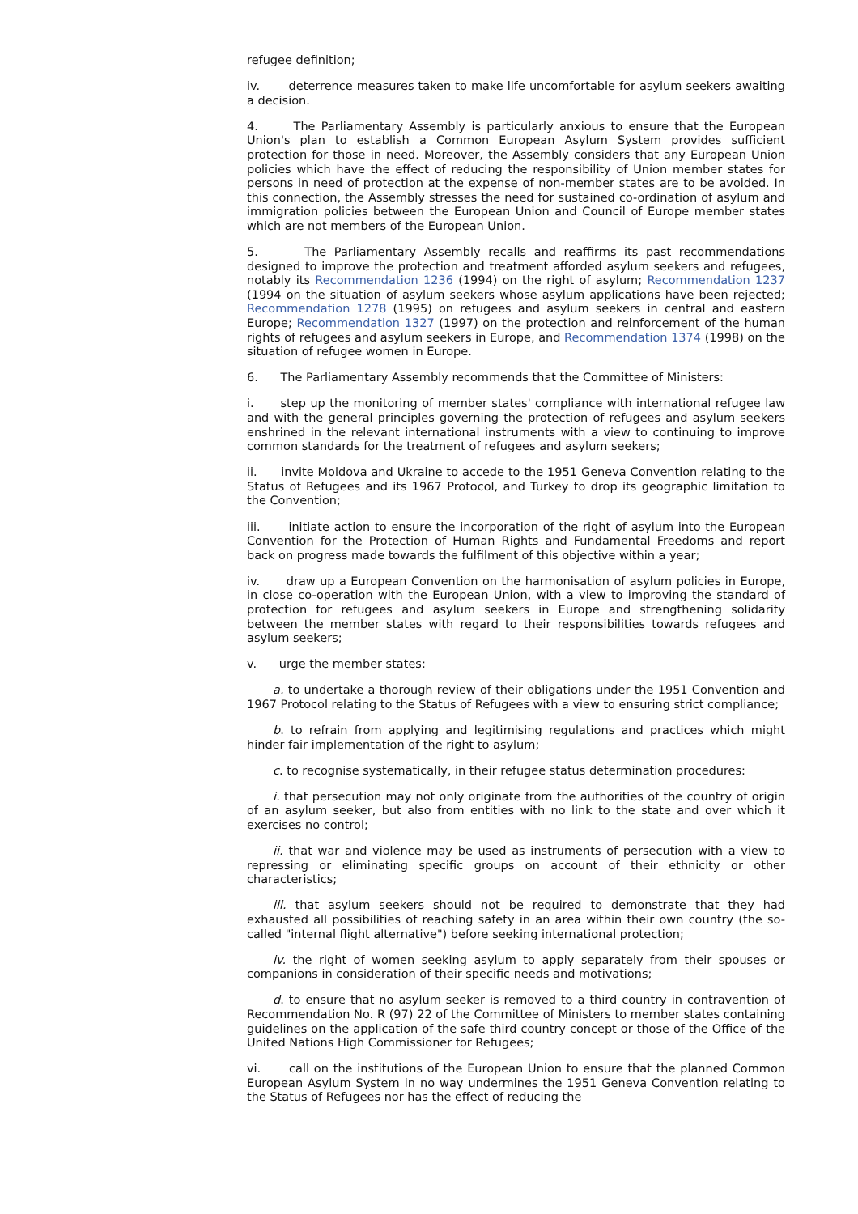refugee definition;
iv. deterrence measures taken to make life uncomfortable for asylum seekers awaiting a decision.
4. The Parliamentary Assembly is particularly anxious to ensure that the European Union's plan to establish a Common European Asylum System provides sufficient protection for those in need. Moreover, the Assembly considers that any European Union policies which have the effect of reducing the responsibility of Union member states for persons in need of protection at the expense of non-member states are to be avoided. In this connection, the Assembly stresses the need for sustained co-ordination of asylum and immigration policies between the European Union and Council of Europe member states which are not members of the European Union.
5. The Parliamentary Assembly recalls and reaffirms its past recommendations designed to improve the protection and treatment afforded asylum seekers and refugees, notably its Recommendation 1236 (1994) on the right of asylum; Recommendation 1237 (1994 on the situation of asylum seekers whose asylum applications have been rejected; Recommendation 1278 (1995) on refugees and asylum seekers in central and eastern Europe; Recommendation 1327 (1997) on the protection and reinforcement of the human rights of refugees and asylum seekers in Europe, and Recommendation 1374 (1998) on the situation of refugee women in Europe.
6. The Parliamentary Assembly recommends that the Committee of Ministers:
i. step up the monitoring of member states' compliance with international refugee law and with the general principles governing the protection of refugees and asylum seekers enshrined in the relevant international instruments with a view to continuing to improve common standards for the treatment of refugees and asylum seekers;
ii. invite Moldova and Ukraine to accede to the 1951 Geneva Convention relating to the Status of Refugees and its 1967 Protocol, and Turkey to drop its geographic limitation to the Convention;
iii. initiate action to ensure the incorporation of the right of asylum into the European Convention for the Protection of Human Rights and Fundamental Freedoms and report back on progress made towards the fulfilment of this objective within a year;
iv. draw up a European Convention on the harmonisation of asylum policies in Europe, in close co-operation with the European Union, with a view to improving the standard of protection for refugees and asylum seekers in Europe and strengthening solidarity between the member states with regard to their responsibilities towards refugees and asylum seekers;
v. urge the member states:
a. to undertake a thorough review of their obligations under the 1951 Convention and 1967 Protocol relating to the Status of Refugees with a view to ensuring strict compliance;
b. to refrain from applying and legitimising regulations and practices which might hinder fair implementation of the right to asylum;
c. to recognise systematically, in their refugee status determination procedures:
i. that persecution may not only originate from the authorities of the country of origin of an asylum seeker, but also from entities with no link to the state and over which it exercises no control;
ii. that war and violence may be used as instruments of persecution with a view to repressing or eliminating specific groups on account of their ethnicity or other characteristics;
iii. that asylum seekers should not be required to demonstrate that they had exhausted all possibilities of reaching safety in an area within their own country (the so-called "internal flight alternative") before seeking international protection;
iv. the right of women seeking asylum to apply separately from their spouses or companions in consideration of their specific needs and motivations;
d. to ensure that no asylum seeker is removed to a third country in contravention of Recommendation No. R (97) 22 of the Committee of Ministers to member states containing guidelines on the application of the safe third country concept or those of the Office of the United Nations High Commissioner for Refugees;
vi. call on the institutions of the European Union to ensure that the planned Common European Asylum System in no way undermines the 1951 Geneva Convention relating to the Status of Refugees nor has the effect of reducing the